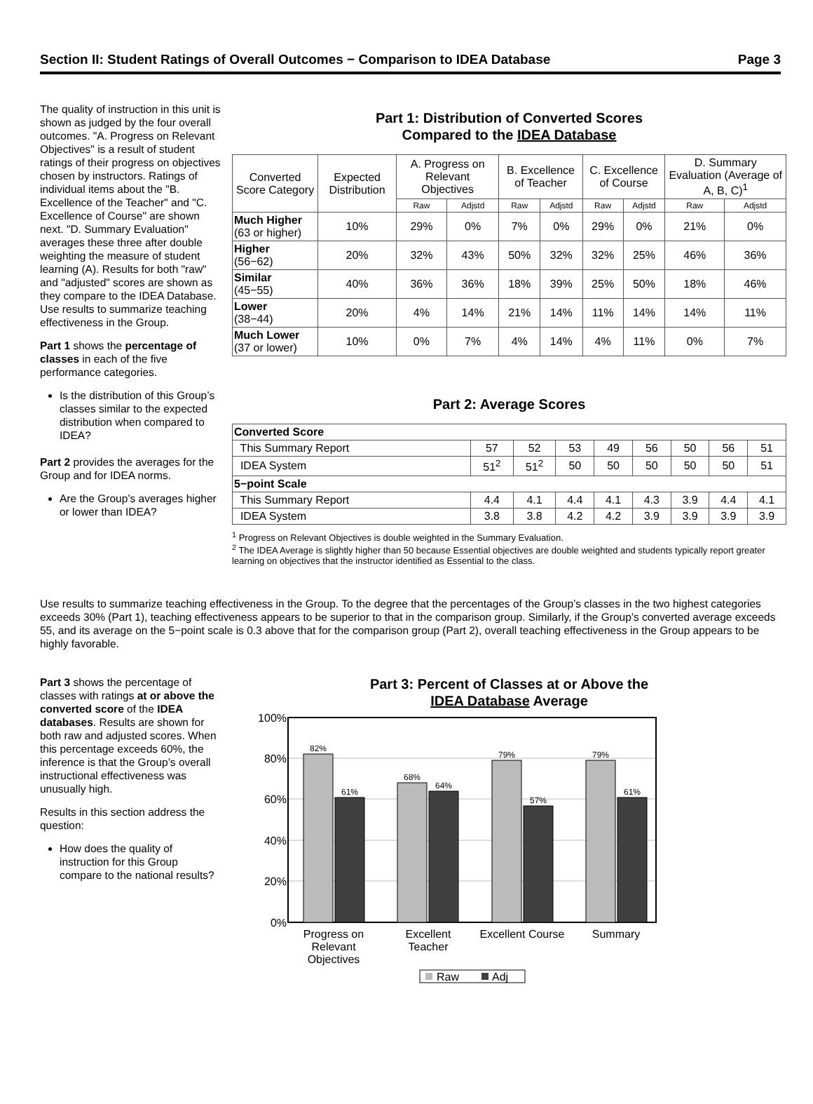Section II: Student Ratings of Overall Outcomes − Comparison to IDEA Database Page 3
The quality of instruction in this unit is shown as judged by the four overall outcomes. "A. Progress on Relevant Objectives" is a result of student ratings of their progress on objectives chosen by instructors. Ratings of individual items about the "B. Excellence of the Teacher" and "C. Excellence of Course" are shown next. "D. Summary Evaluation" averages these three after double weighting the measure of student learning (A). Results for both "raw" and "adjusted" scores are shown as they compare to the IDEA Database. Use results to summarize teaching effectiveness in the Group.
Part 1 shows the percentage of classes in each of the five performance categories.
Is the distribution of this Group’s classes similar to the expected distribution when compared to IDEA?
Part 2 provides the averages for the Group and for IDEA norms.
Are the Group’s averages higher or lower than IDEA?
Part 1: Distribution of Converted Scores
Compared to the IDEA Database
| Converted Score Category | Expected Distribution | A. Progress on Relevant Objectives | | B. Excellence of Teacher | | C. Excellence of Course | | D. Summary Evaluation (Average of A, B, C)<sup>1</sup> | |
| --- | --- | --- | --- | --- | --- | --- | --- | --- | --- |
| | | Raw | Adjstd | Raw | Adjstd | Raw | Adjstd | Raw | Adjstd |
| Much Higher (63 or higher) | 10% | 29% | 0% | 7% | 0% | 29% | 0% | 21% | 0% |
| Higher (56−62) | 20% | 32% | 43% | 50% | 32% | 32% | 25% | 46% | 36% |
| Similar (45−55) | 40% | 36% | 36% | 18% | 39% | 25% | 50% | 18% | 46% |
| Lower (38−44) | 20% | 4% | 14% | 21% | 14% | 11% | 14% | 14% | 11% |
| Much Lower (37 or lower) | 10% | 0% | 7% | 4% | 14% | 4% | 11% | 0% | 7% |
Part 2: Average Scores
| Converted Score | | | | | | | | |
| This Summary Report | 57 | 52 | 53 | 49 | 56 | 50 | 56 | 51 |
| IDEA System | 51<sup>2</sup> | 51<sup>2</sup> | 50 | 50 | 50 | 50 | 50 | 51 |
| 5−point Scale | | | | | | | | |
| This Summary Report | 4.4 | 4.1 | 4.4 | 4.1 | 4.3 | 3.9 | 4.4 | 4.1 |
| IDEA System | 3.8 | 3.8 | 4.2 | 4.2 | 3.9 | 3.9 | 3.9 | 3.9 |
<sup>1</sup> Progress on Relevant Objectives is double weighted in the Summary Evaluation.
<sup>2</sup> The IDEA Average is slightly higher than 50 because Essential objectives are double weighted and students typically report greater learning on objectives that the instructor identified as Essential to the class.
Use results to summarize teaching effectiveness in the Group. To the degree that the percentages of the Group’s classes in the two highest categories exceeds 30% (Part 1), teaching effectiveness appears to be superior to that in the comparison group. Similarly, if the Group’s converted average exceeds 55, and its average on the 5−point scale is 0.3 above that for the comparison group (Part 2), overall teaching effectiveness in the Group appears to be highly favorable.
Part 3 shows the percentage of classes with ratings at or above the converted score of the IDEA databases. Results are shown for both raw and adjusted scores. When this percentage exceeds 60%, the inference is that the Group’s overall instructional effectiveness was unusually high.
Results in this section address the question:
How does the quality of instruction for this Group compare to the national results?
Part 3: Percent of Classes at or Above the
IDEA Database Average
100%
80%
60%
40%
20%
0%
82%
61%
68%
64%
79%
57%
79%
61%
Progress on
Relevant
Objectives
Excellent
Teacher
Excellent Course
Summary
Raw
Adj